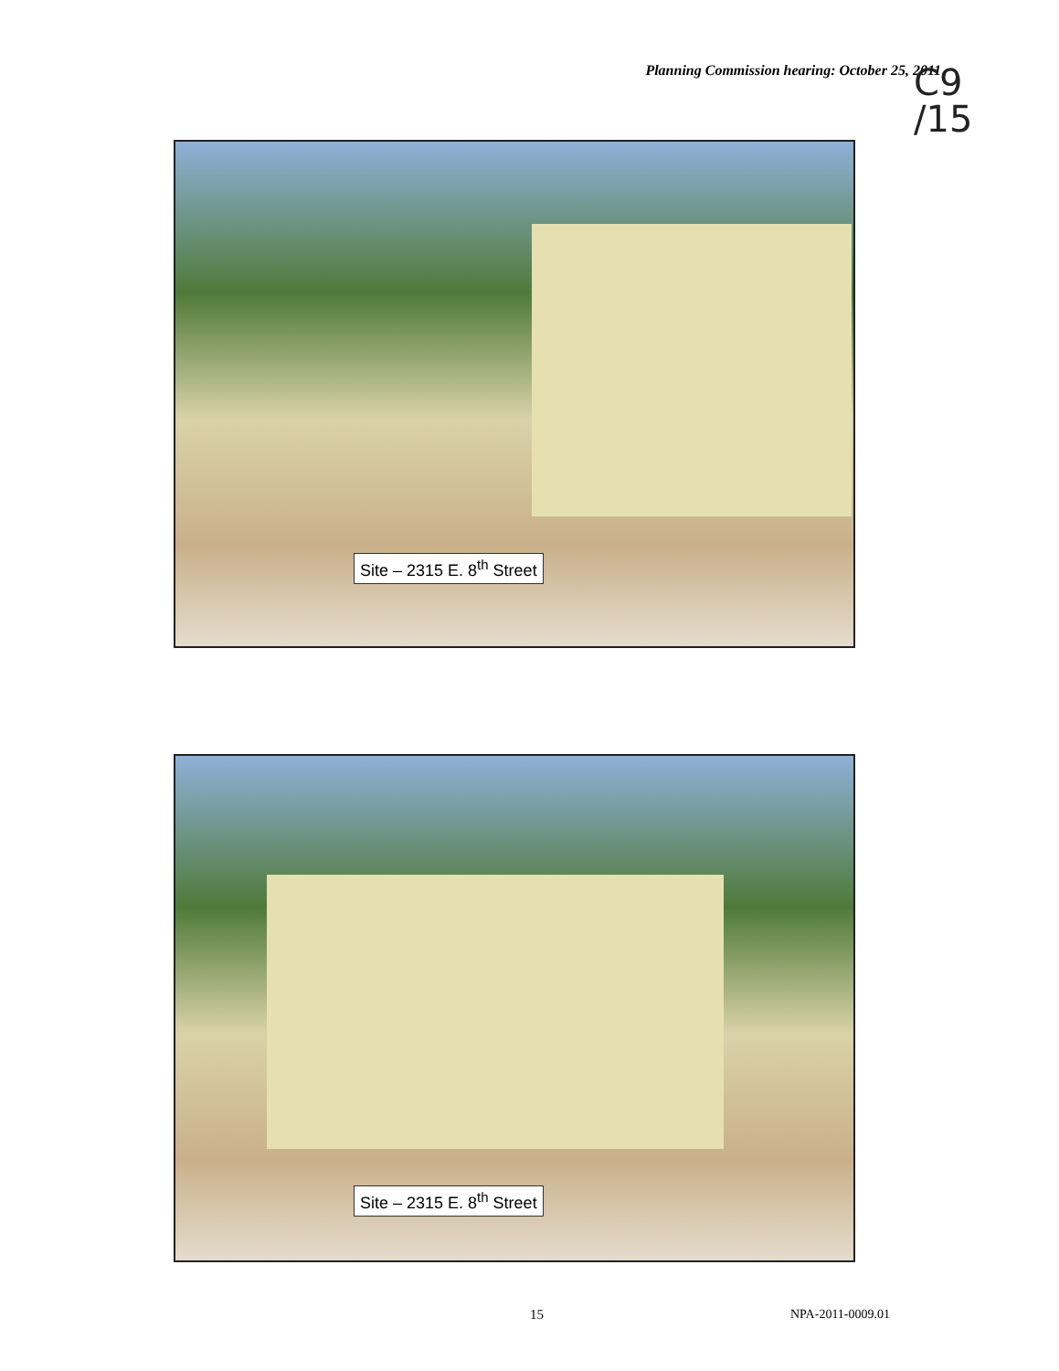Planning Commission hearing: October 25, 2011
C9
/15
Site – 2315 E. 8<sup>th</sup> Street
Site – 2315 E. 8<sup>th</sup> Street
15 NPA-2011-0009.01